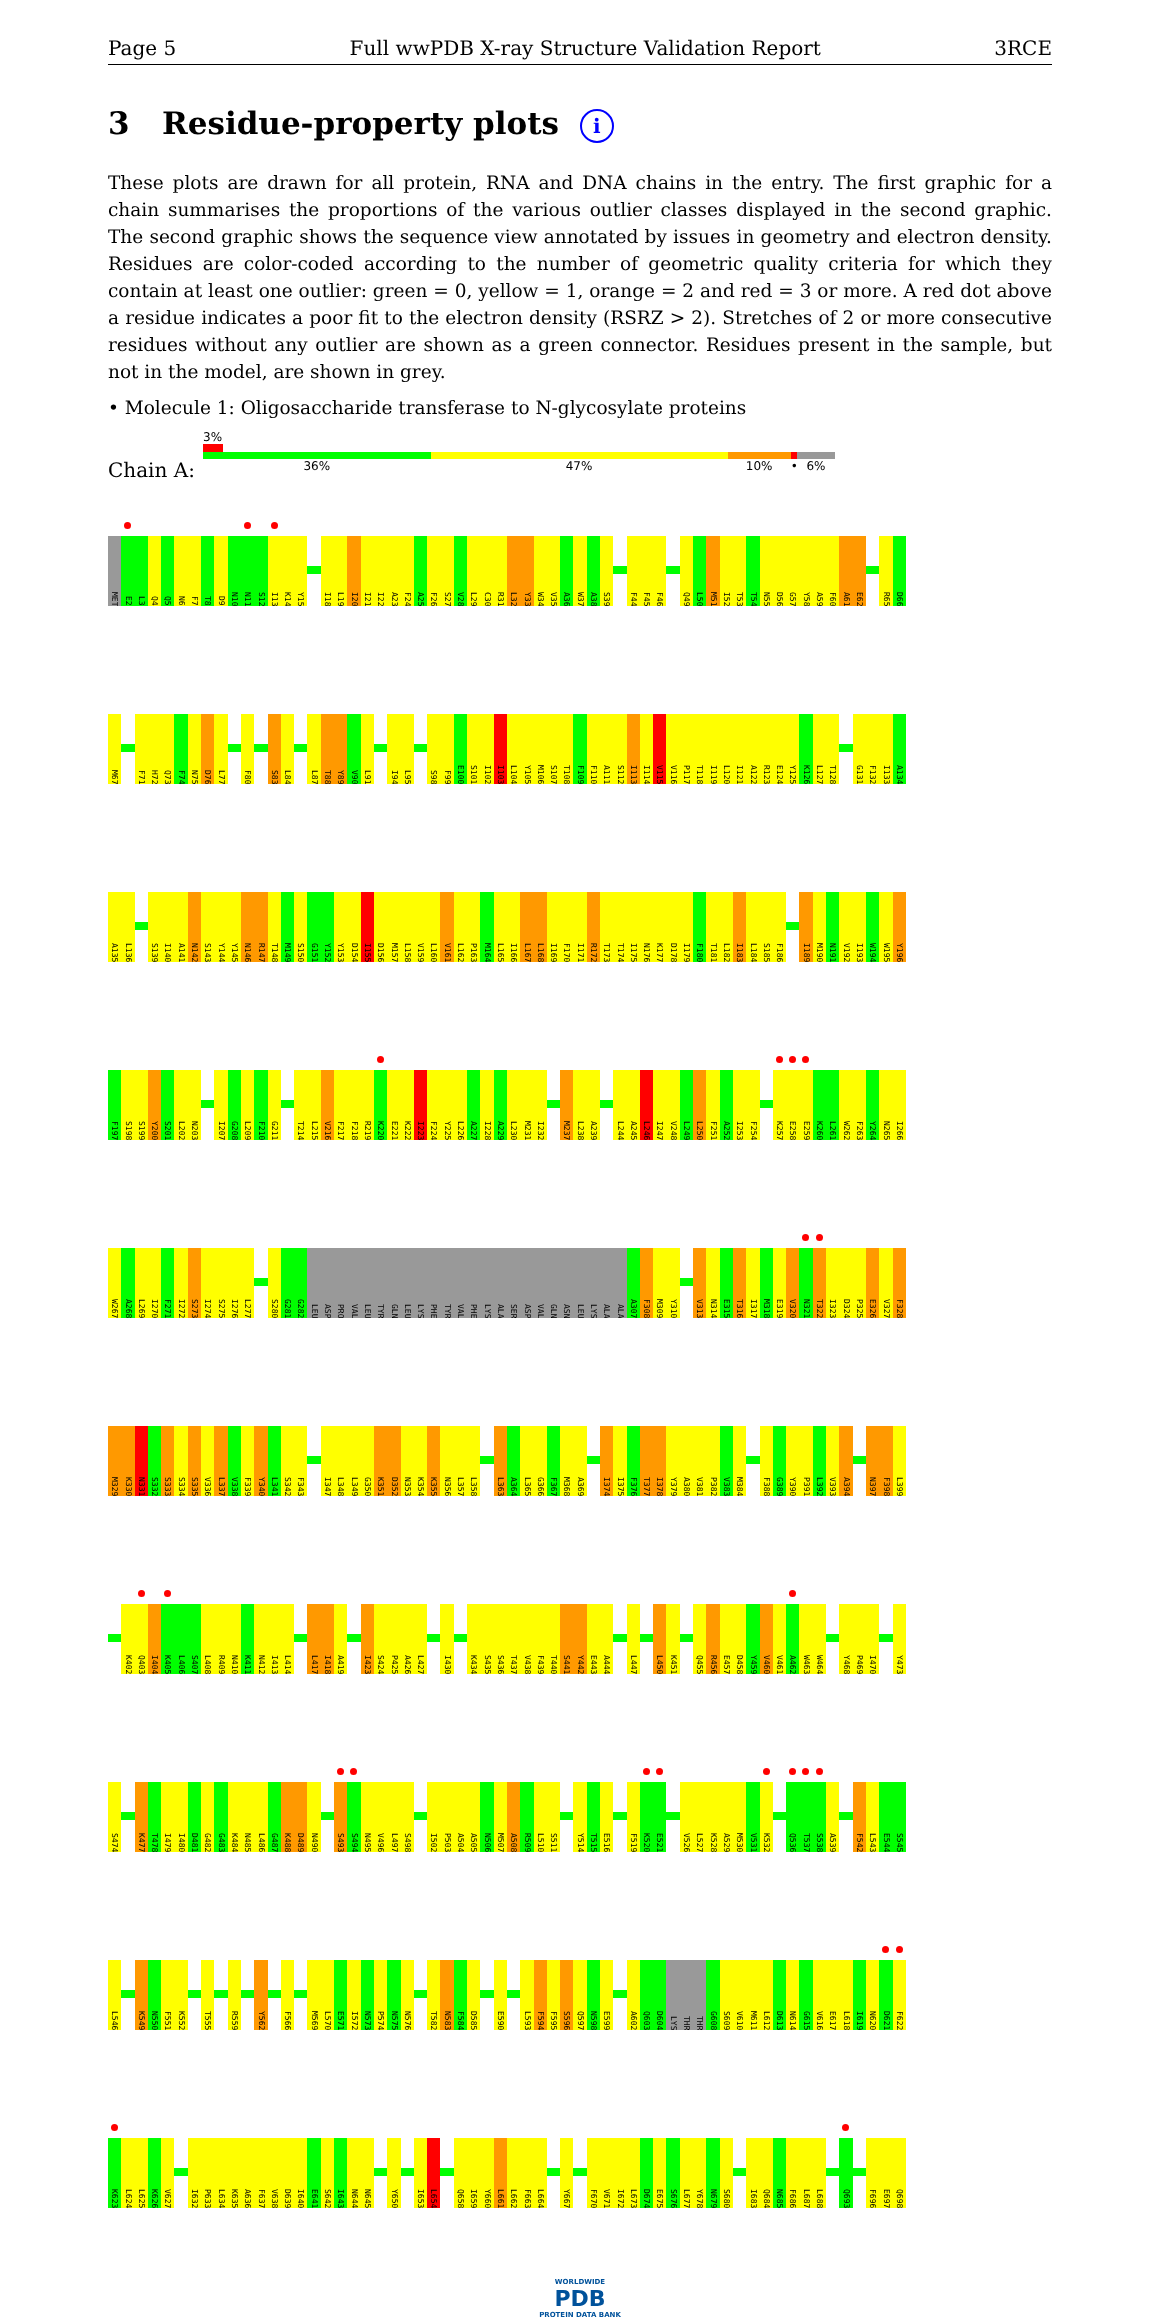Page 5 Full wwPDB X-ray Structure Validation Report 3RCE
3 Residue-property plots i
These plots are drawn for all protein, RNA and DNA chains in the entry. The first graphic for a chain summarises the proportions of the various outlier classes displayed in the second graphic. The second graphic shows the sequence view annotated by issues in geometry and electron density. Residues are color-coded according to the number of geometric quality criteria for which they contain at least one outlier: green = 0, yellow = 1, orange = 2 and red = 3 or more. A red dot above a residue indicates a poor fit to the electron density (RSRZ > 2). Stretches of 2 or more consecutive residues without any outlier are shown as a green connector. Residues present in the sample, but not in the model, are shown in grey.
• Molecule 1: Oligosaccharide transferase to N-glycosylate proteins
Chain A:
3%
36% 47% 10% • 6%
MET E2 L3 Q4 Q5 N6 F7 T8 D9 N10 N11 S12 I13 K14 Y15 I18 L19 I20 I21 I22 A23 F24 A25 F26 S27 V28 L29 C30 R31 L32 Y33 W34 V35 A36 W37 A38 S39 F44 F45 F46 Q49 L50 M51 I52 T53 T54 N55 D56 G57 Y58 A59 F60 A61 E62 R65 D66
M67 F71 H72 Q73 F74 N75 D76 L77 F80 S83 L84 L87 T88 Y89 V90 L91 I94 L95 S98 F99 E100 S101 I102 I103 L104 Y105 M106 S107 T108 F109 F110 A111 S112 I113 I114 V115 V116 P117 T118 I119 L120 I121 A122 R123 E124 Y125 K126 L127 T128 G131 F132 I133 A134
A135 L136 S139 I140 A141 N142 S143 Y144 Y145 N146 R147 T148 M149 S150 G151 Y152 Y153 D154 I155 D156 M157 L158 V159 L160 V161 L162 P163 M164 L165 I166 L167 L168 I169 F170 I171 R172 T173 T174 I175 N176 K177 D178 I179 F180 T181 L182 I183 L184 S185 F186 I189 M190 N191 V192 I193 W194 W195 Y196
F197 S198 S199 Y200 S201 L202 N203 I207 G208 L209 F210 G211 T214 L215 V216 F217 F218 R219 K220 E221 K222 I223 F224 Y225 L226 A227 I228 A229 L230 M231 I232 M237 L238 A239 L244 A245 L246 I247 V248 L249 L250 F251 A252 I253 F254 K257 E258 E259 K260 L261 W262 F263 Y264 N265 I266
W267 A268 L269 I270 F271 I272 S273 I274 S275 I276 L277 S280 G281 G282 LEU ASP PRO VAL LEU TYR GLN LEU LYS PHE TYR VAL PHE LYS ALA SER ASP VAL GLN ASN LEU LYS ALA ALA A307 F308 M309 Y310 V313 N314 E315 T316 I317 M318 E319 V320 N321 T322 I323 D324 P325 E326 V327 F328
M329 K330 N331 S332 S333 S334 S335 V336 L337 V338 F339 Y340 L341 S342 F343 I347 L348 L349 G350 K351 D352 N353 K354 K355 N356 L357 L358 L363 A364 L365 G366 F367 M368 A369 I374 I375 F376 T377 I378 Y379 A380 V381 P382 V383 M384 F388 G389 Y390 P391 L392 V393 A394 N397 F398 L399
K402 Q403 I404 K405 L406 S407 L408 R409 N410 K411 N412 I413 L414 L417 I418 A419 I423 S424 P425 A426 L427 I430 K434 S435 S436 T437 V438 F439 T440 S441 Y442 E443 A444 L447 L450 K451 Q455 R456 E457 D458 Y459 V460 V461 A462 W463 W464 Y468 P469 I470 Y473
S474 K477 T478 I479 I480 D481 G482 G483 K484 N485 L486 G487 K488 D489 N490 S493 S494 N495 V496 L497 S498 I502 P503 A504 A505 N506 M507 A508 R509 L510 S511 Y514 T515 E516 F519 K520 E521 V526 L527 K528 A529 M530 V531 K532 Q536 T537 S538 A539 F542 L543 E544 S545
L546 K549 N550 F551 K552 T555 R559 Y562 F566 M569 L570 E571 I572 N573 P574 N575 N576 T582 N583 F584 D585 E590 L593 F594 F595 S596 Q597 N598 E599 A602 Q603 D604 LYS THR THR G608 S609 V610 M611 L612 D613 N614 G615 V616 E617 L618 I619 N620 D621 F622
K623 L624 L625 K626 V627 I632 P633 L634 K635 A636 F637 V638 D639 I640 E641 S642 I643 N644 N645 Y650 I653 L654 Q658 I659 Y660 L661 L662 F663 L664 Y667 F670 V671 I672 L673 D674 E675 S676 L677 Y678 N679 S680 I683 Q684 N685 F686 L687 L688 Q693 F696 E697 Q698
WORLDWIDE
PDB
PROTEIN DATA BANK